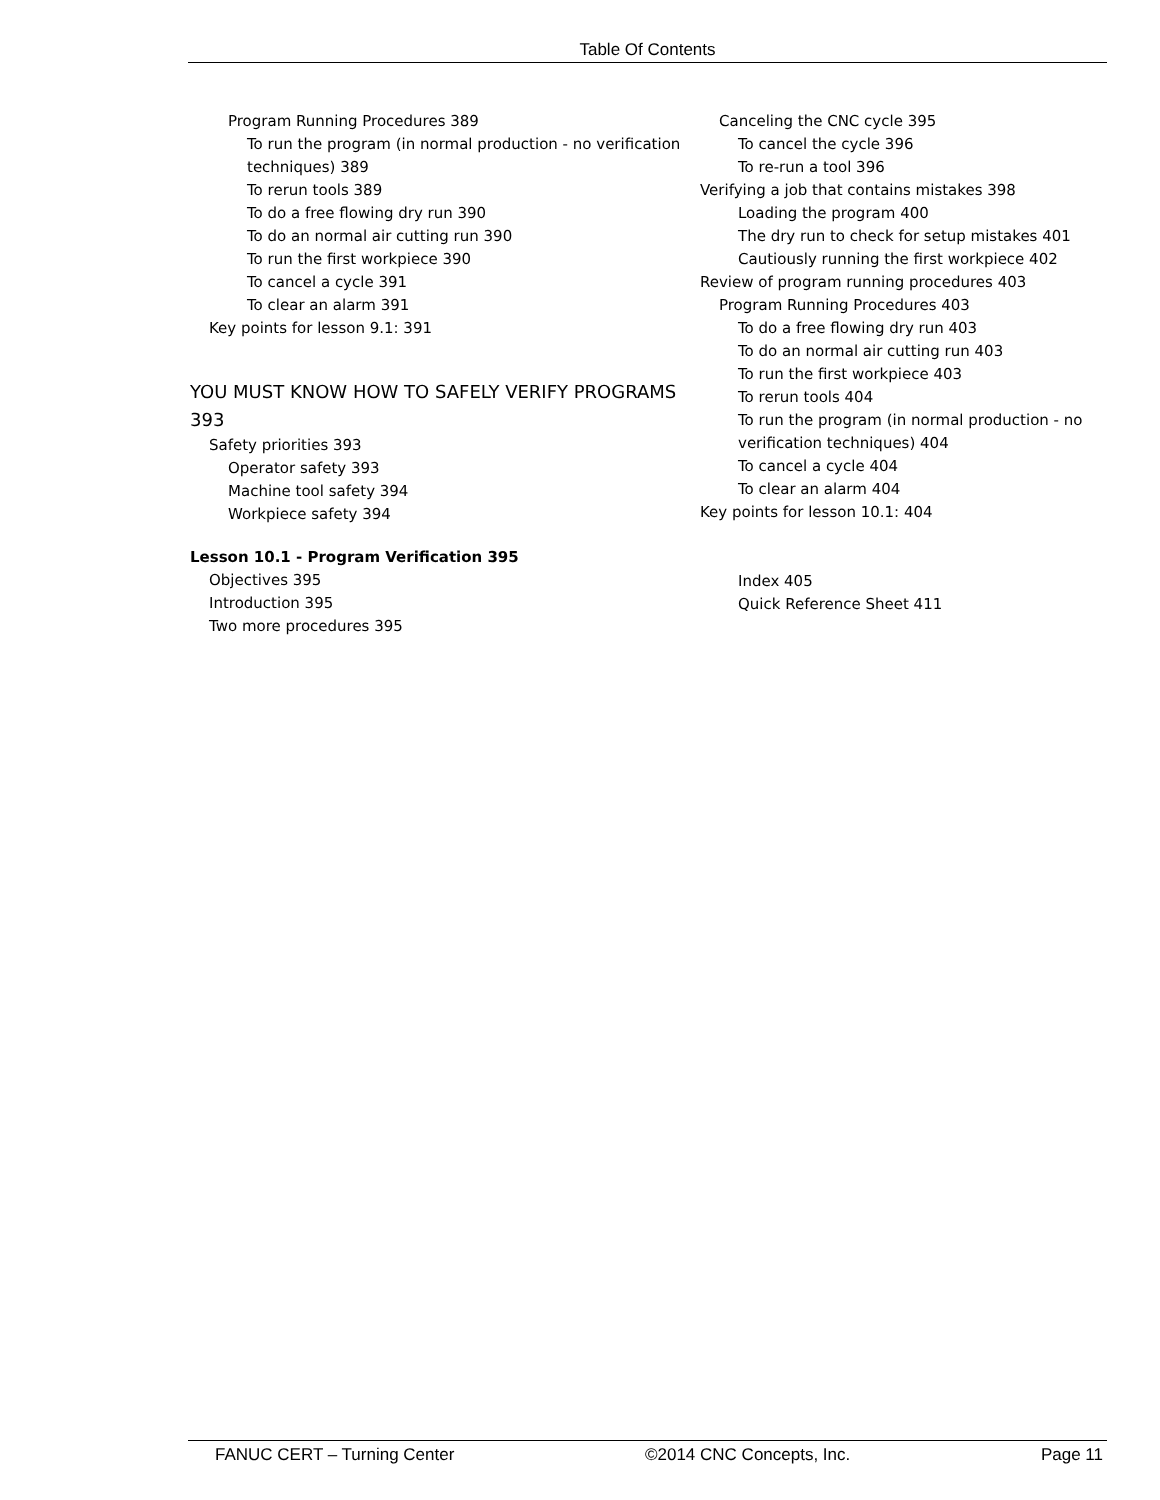Table Of Contents
Program Running Procedures 389
To run the program (in normal production - no verification techniques) 389
To rerun tools 389
To do a free flowing dry run 390
To do an normal air cutting run 390
To run the first workpiece 390
To cancel a cycle 391
To clear an alarm 391
Key points for lesson 9.1: 391
YOU MUST KNOW HOW TO SAFELY VERIFY PROGRAMS 393
Safety priorities 393
Operator safety 393
Machine tool safety 394
Workpiece safety 394
Lesson 10.1 - Program Verification 395
Objectives 395
Introduction 395
Two more procedures 395
Canceling the CNC cycle 395
To cancel the cycle 396
To re-run a tool 396
Verifying a job that contains mistakes 398
Loading the program 400
The dry run to check for setup mistakes 401
Cautiously running the first workpiece 402
Review of program running procedures 403
Program Running Procedures 403
To do a free flowing dry run 403
To do an normal air cutting run 403
To run the first workpiece 403
To rerun tools 404
To run the program (in normal production - no verification techniques) 404
To cancel a cycle 404
To clear an alarm 404
Key points for lesson 10.1: 404
Index 405
Quick Reference Sheet 411
FANUC CERT – Turning Center ©2014 CNC Concepts, Inc. Page 11